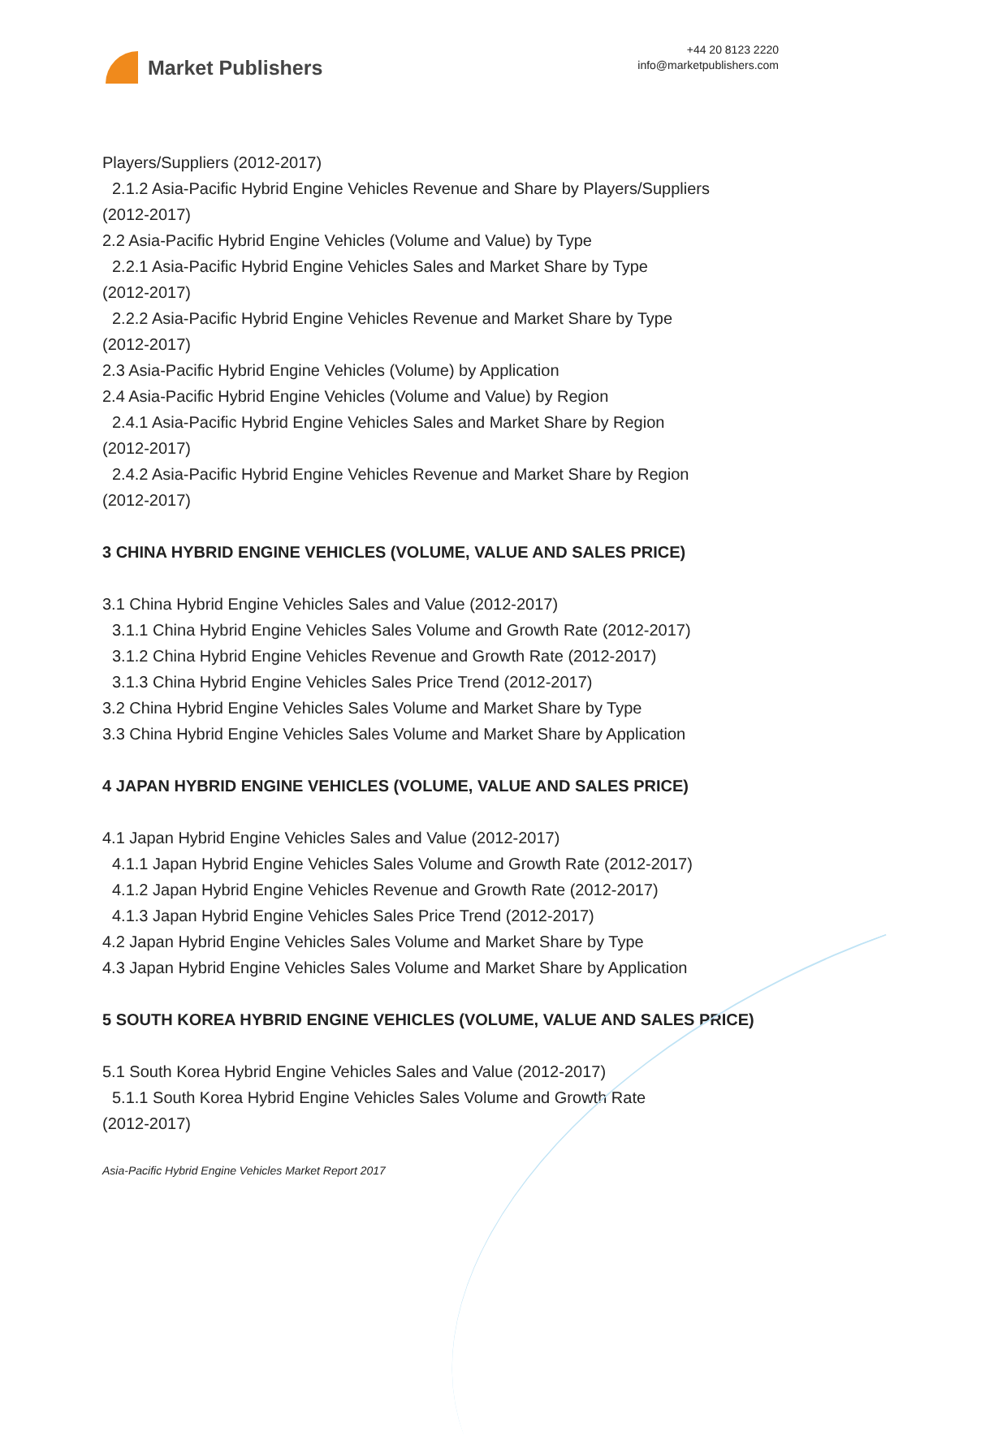Market Publishers
+44 20 8123 2220
info@marketpublishers.com
Players/Suppliers (2012-2017)
2.1.2 Asia-Pacific Hybrid Engine Vehicles Revenue and Share by Players/Suppliers
(2012-2017)
2.2 Asia-Pacific Hybrid Engine Vehicles (Volume and Value) by Type
2.2.1 Asia-Pacific Hybrid Engine Vehicles Sales and Market Share by Type
(2012-2017)
2.2.2 Asia-Pacific Hybrid Engine Vehicles Revenue and Market Share by Type
(2012-2017)
2.3 Asia-Pacific Hybrid Engine Vehicles (Volume) by Application
2.4 Asia-Pacific Hybrid Engine Vehicles (Volume and Value) by Region
2.4.1 Asia-Pacific Hybrid Engine Vehicles Sales and Market Share by Region
(2012-2017)
2.4.2 Asia-Pacific Hybrid Engine Vehicles Revenue and Market Share by Region
(2012-2017)
3 CHINA HYBRID ENGINE VEHICLES (VOLUME, VALUE AND SALES PRICE)
3.1 China Hybrid Engine Vehicles Sales and Value (2012-2017)
3.1.1 China Hybrid Engine Vehicles Sales Volume and Growth Rate (2012-2017)
3.1.2 China Hybrid Engine Vehicles Revenue and Growth Rate (2012-2017)
3.1.3 China Hybrid Engine Vehicles Sales Price Trend (2012-2017)
3.2 China Hybrid Engine Vehicles Sales Volume and Market Share by Type
3.3 China Hybrid Engine Vehicles Sales Volume and Market Share by Application
4 JAPAN HYBRID ENGINE VEHICLES (VOLUME, VALUE AND SALES PRICE)
4.1 Japan Hybrid Engine Vehicles Sales and Value (2012-2017)
4.1.1 Japan Hybrid Engine Vehicles Sales Volume and Growth Rate (2012-2017)
4.1.2 Japan Hybrid Engine Vehicles Revenue and Growth Rate (2012-2017)
4.1.3 Japan Hybrid Engine Vehicles Sales Price Trend (2012-2017)
4.2 Japan Hybrid Engine Vehicles Sales Volume and Market Share by Type
4.3 Japan Hybrid Engine Vehicles Sales Volume and Market Share by Application
5 SOUTH KOREA HYBRID ENGINE VEHICLES (VOLUME, VALUE AND SALES PRICE)
5.1 South Korea Hybrid Engine Vehicles Sales and Value (2012-2017)
5.1.1 South Korea Hybrid Engine Vehicles Sales Volume and Growth Rate
(2012-2017)
Asia-Pacific Hybrid Engine Vehicles Market Report 2017